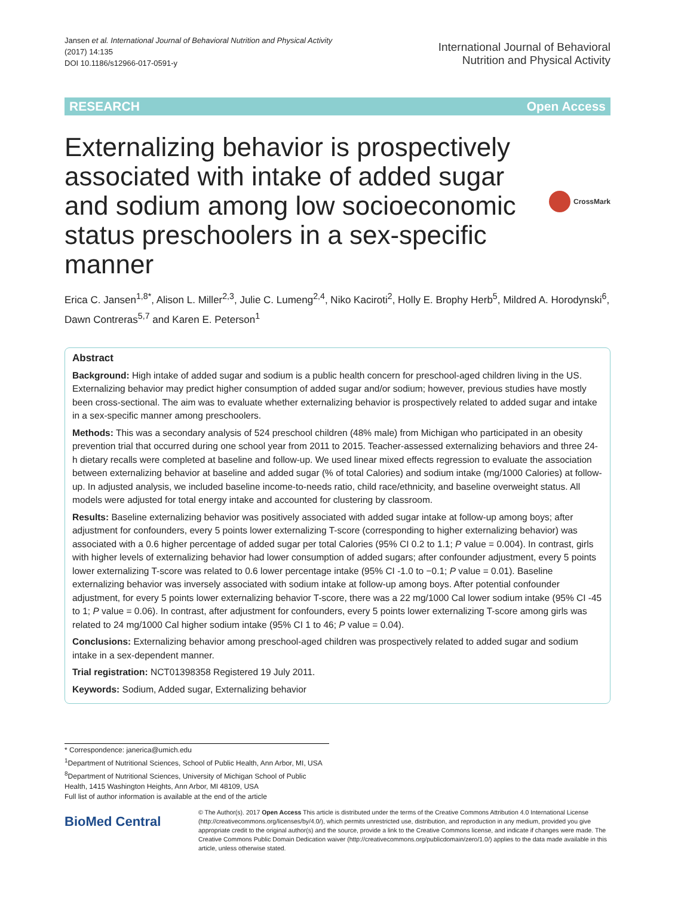Jansen et al. International Journal of Behavioral Nutrition and Physical Activity
(2017) 14:135
DOI 10.1186/s12966-017-0591-y
International Journal of Behavioral
Nutrition and Physical Activity
RESEARCH Open Access
Externalizing behavior is prospectively associated with intake of added sugar and sodium among low socioeconomic status preschoolers in a sex-specific manner
CrossMark
Erica C. Jansen<sup>1,8*</sup>, Alison L. Miller<sup>2,3</sup>, Julie C. Lumeng<sup>2,4</sup>, Niko Kaciroti<sup>2</sup>, Holly E. Brophy Herb<sup>5</sup>, Mildred A. Horodynski<sup>6</sup>, Dawn Contreras<sup>5,7</sup> and Karen E. Peterson<sup>1</sup>
Abstract
Background: High intake of added sugar and sodium is a public health concern for preschool-aged children living in the US. Externalizing behavior may predict higher consumption of added sugar and/or sodium; however, previous studies have mostly been cross-sectional. The aim was to evaluate whether externalizing behavior is prospectively related to added sugar and intake in a sex-specific manner among preschoolers.
Methods: This was a secondary analysis of 524 preschool children (48% male) from Michigan who participated in an obesity prevention trial that occurred during one school year from 2011 to 2015. Teacher-assessed externalizing behaviors and three 24-h dietary recalls were completed at baseline and follow-up. We used linear mixed effects regression to evaluate the association between externalizing behavior at baseline and added sugar (% of total Calories) and sodium intake (mg/1000 Calories) at follow-up. In adjusted analysis, we included baseline income-to-needs ratio, child race/ethnicity, and baseline overweight status. All models were adjusted for total energy intake and accounted for clustering by classroom.
Results: Baseline externalizing behavior was positively associated with added sugar intake at follow-up among boys; after adjustment for confounders, every 5 points lower externalizing T-score (corresponding to higher externalizing behavior) was associated with a 0.6 higher percentage of added sugar per total Calories (95% CI 0.2 to 1.1; P value = 0.004). In contrast, girls with higher levels of externalizing behavior had lower consumption of added sugars; after confounder adjustment, every 5 points lower externalizing T-score was related to 0.6 lower percentage intake (95% CI -1.0 to −0.1; P value = 0.01). Baseline externalizing behavior was inversely associated with sodium intake at follow-up among boys. After potential confounder adjustment, for every 5 points lower externalizing behavior T-score, there was a 22 mg/1000 Cal lower sodium intake (95% CI -45 to 1; P value = 0.06). In contrast, after adjustment for confounders, every 5 points lower externalizing T-score among girls was related to 24 mg/1000 Cal higher sodium intake (95% CI 1 to 46; P value = 0.04).
Conclusions: Externalizing behavior among preschool-aged children was prospectively related to added sugar and sodium intake in a sex-dependent manner.
Trial registration: NCT01398358 Registered 19 July 2011.
Keywords: Sodium, Added sugar, Externalizing behavior
* Correspondence: janerica@umich.edu
<sup>1</sup> Department of Nutritional Sciences, School of Public Health, Ann Arbor, MI, USA
<sup>8</sup> Department of Nutritional Sciences, University of Michigan School of Public Health, 1415 Washington Heights, Ann Arbor, MI 48109, USA
Full list of author information is available at the end of the article
BioMed Central
© The Author(s). 2017 Open Access This article is distributed under the terms of the Creative Commons Attribution 4.0 International License (http://creativecommons.org/licenses/by/4.0/), which permits unrestricted use, distribution, and reproduction in any medium, provided you give appropriate credit to the original author(s) and the source, provide a link to the Creative Commons license, and indicate if changes were made. The Creative Commons Public Domain Dedication waiver (http://creativecommons.org/publicdomain/zero/1.0/) applies to the data made available in this article, unless otherwise stated.